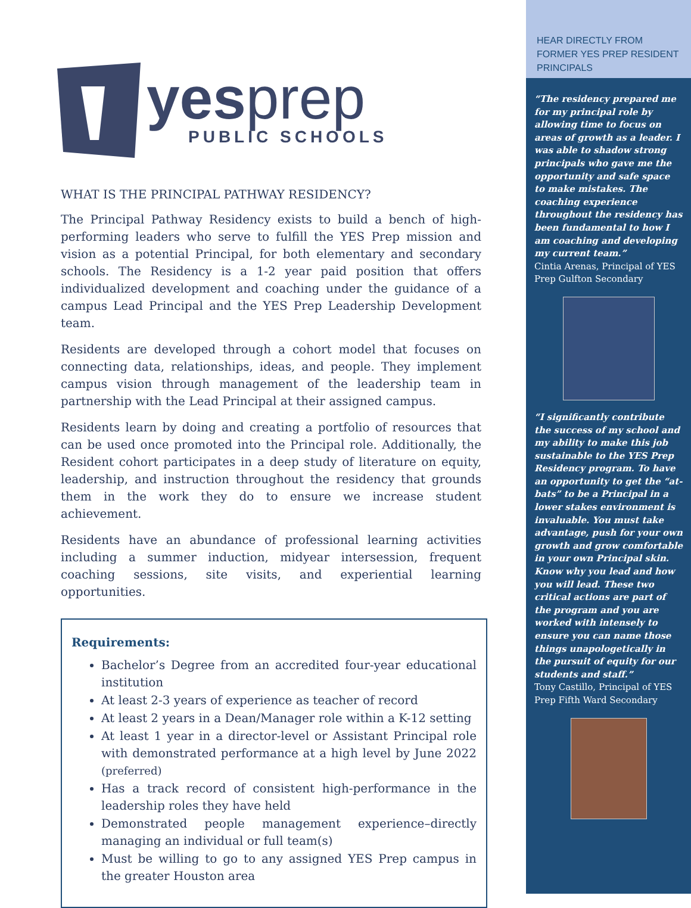yesprep
PUBLIC SCHOOLS
WHAT IS THE PRINCIPAL PATHWAY RESIDENCY?
The Principal Pathway Residency exists to build a bench of high-performing leaders who serve to fulfill the YES Prep mission and vision as a potential Principal, for both elementary and secondary schools. The Residency is a 1-2 year paid position that offers individualized development and coaching under the guidance of a campus Lead Principal and the YES Prep Leadership Development team.
Residents are developed through a cohort model that focuses on connecting data, relationships, ideas, and people. They implement campus vision through management of the leadership team in partnership with the Lead Principal at their assigned campus.
Residents learn by doing and creating a portfolio of resources that can be used once promoted into the Principal role. Additionally, the Resident cohort participates in a deep study of literature on equity, leadership, and instruction throughout the residency that grounds them in the work they do to ensure we increase student achievement.
Residents have an abundance of professional learning activities including a summer induction, midyear intersession, frequent coaching sessions, site visits, and experiential learning opportunities.
Requirements:
Bachelor’s Degree from an accredited four-year educational institution
At least 2-3 years of experience as teacher of record
At least 2 years in a Dean/Manager role within a K-12 setting
At least 1 year in a director-level or Assistant Principal role with demonstrated performance at a high level by June 2022 (preferred)
Has a track record of consistent high-performance in the leadership roles they have held
Demonstrated people management experience–directly managing an individual or full team(s)
Must be willing to go to any assigned YES Prep campus in the greater Houston area
HEAR DIRECTLY FROM FORMER YES PREP RESIDENT PRINCIPALS
“The residency prepared me for my principal role by allowing time to focus on areas of growth as a leader. I was able to shadow strong principals who gave me the opportunity and safe space to make mistakes. The coaching experience throughout the residency has been fundamental to how I am coaching and developing my current team.”
Cintia Arenas, Principal of YES Prep Gulfton Secondary
“I significantly contribute the success of my school and my ability to make this job sustainable to the YES Prep Residency program. To have an opportunity to get the “at-bats” to be a Principal in a lower stakes environment is invaluable. You must take advantage, push for your own growth and grow comfortable in your own Principal skin. Know why you lead and how you will lead. These two critical actions are part of the program and you are worked with intensely to ensure you can name those things unapologetically in the pursuit of equity for our students and staff.”
Tony Castillo, Principal of YES Prep Fifth Ward Secondary